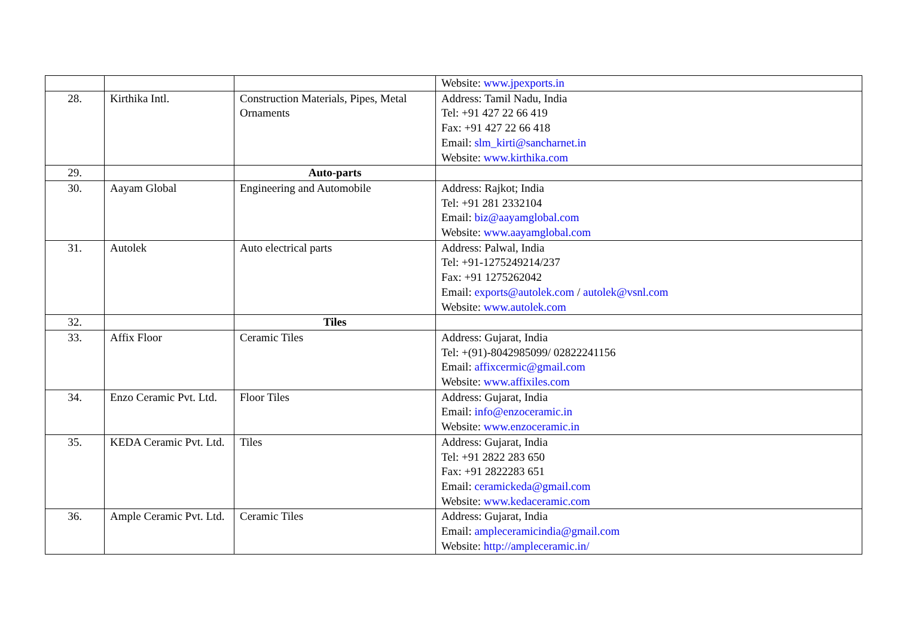| | | | Website: www.jpexports.in |
| 28. | Kirthika Intl. | Construction Materials, Pipes, Metal Ornaments | Address: Tamil Nadu, India Tel: +91 427 22 66 419 Fax: +91 427 22 66 418 Email: slm_kirti@sancharnet.in Website: www.kirthika.com |
| 29. | | Auto-parts | |
| 30. | Aayam Global | Engineering and Automobile | Address: Rajkot; India Tel: +91 281 2332104 Email: biz@aayamglobal.com Website: www.aayamglobal.com |
| 31. | Autolek | Auto electrical parts | Address: Palwal, India Tel: +91-1275249214/237 Fax: +91 1275262042 Email: exports@autolek.com / autolek@vsnl.com Website: www.autolek.com |
| 32. | | Tiles | |
| 33. | Affix Floor | Ceramic Tiles | Address: Gujarat, India Tel: +(91)-8042985099/ 02822241156 Email: affixcermic@gmail.com Website: www.affixiles.com |
| 34. | Enzo Ceramic Pvt. Ltd. | Floor Tiles | Address: Gujarat, India Email: info@enzoceramic.in Website: www.enzoceramic.in |
| 35. | KEDA Ceramic Pvt. Ltd. | Tiles | Address: Gujarat, India Tel: +91 2822 283 650 Fax: +91 2822283 651 Email: ceramickeda@gmail.com Website: www.kedaceramic.com |
| 36. | Ample Ceramic Pvt. Ltd. | Ceramic Tiles | Address: Gujarat, India Email: ampleceramicindia@gmail.com Website: http://ampleceramic.in/ |